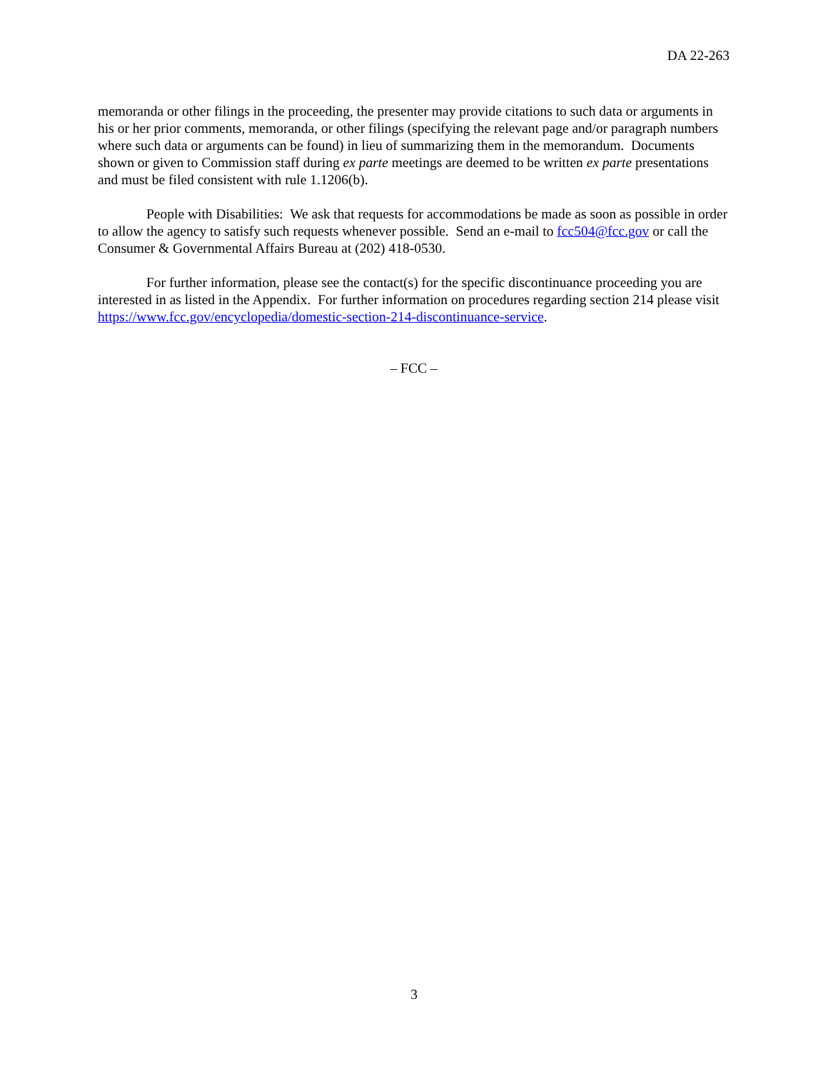DA 22-263
memoranda or other filings in the proceeding, the presenter may provide citations to such data or arguments in his or her prior comments, memoranda, or other filings (specifying the relevant page and/or paragraph numbers where such data or arguments can be found) in lieu of summarizing them in the memorandum. Documents shown or given to Commission staff during ex parte meetings are deemed to be written ex parte presentations and must be filed consistent with rule 1.1206(b).
People with Disabilities: We ask that requests for accommodations be made as soon as possible in order to allow the agency to satisfy such requests whenever possible. Send an e-mail to fcc504@fcc.gov or call the Consumer & Governmental Affairs Bureau at (202) 418-0530.
For further information, please see the contact(s) for the specific discontinuance proceeding you are interested in as listed in the Appendix. For further information on procedures regarding section 214 please visit https://www.fcc.gov/encyclopedia/domestic-section-214-discontinuance-service.
– FCC –
3